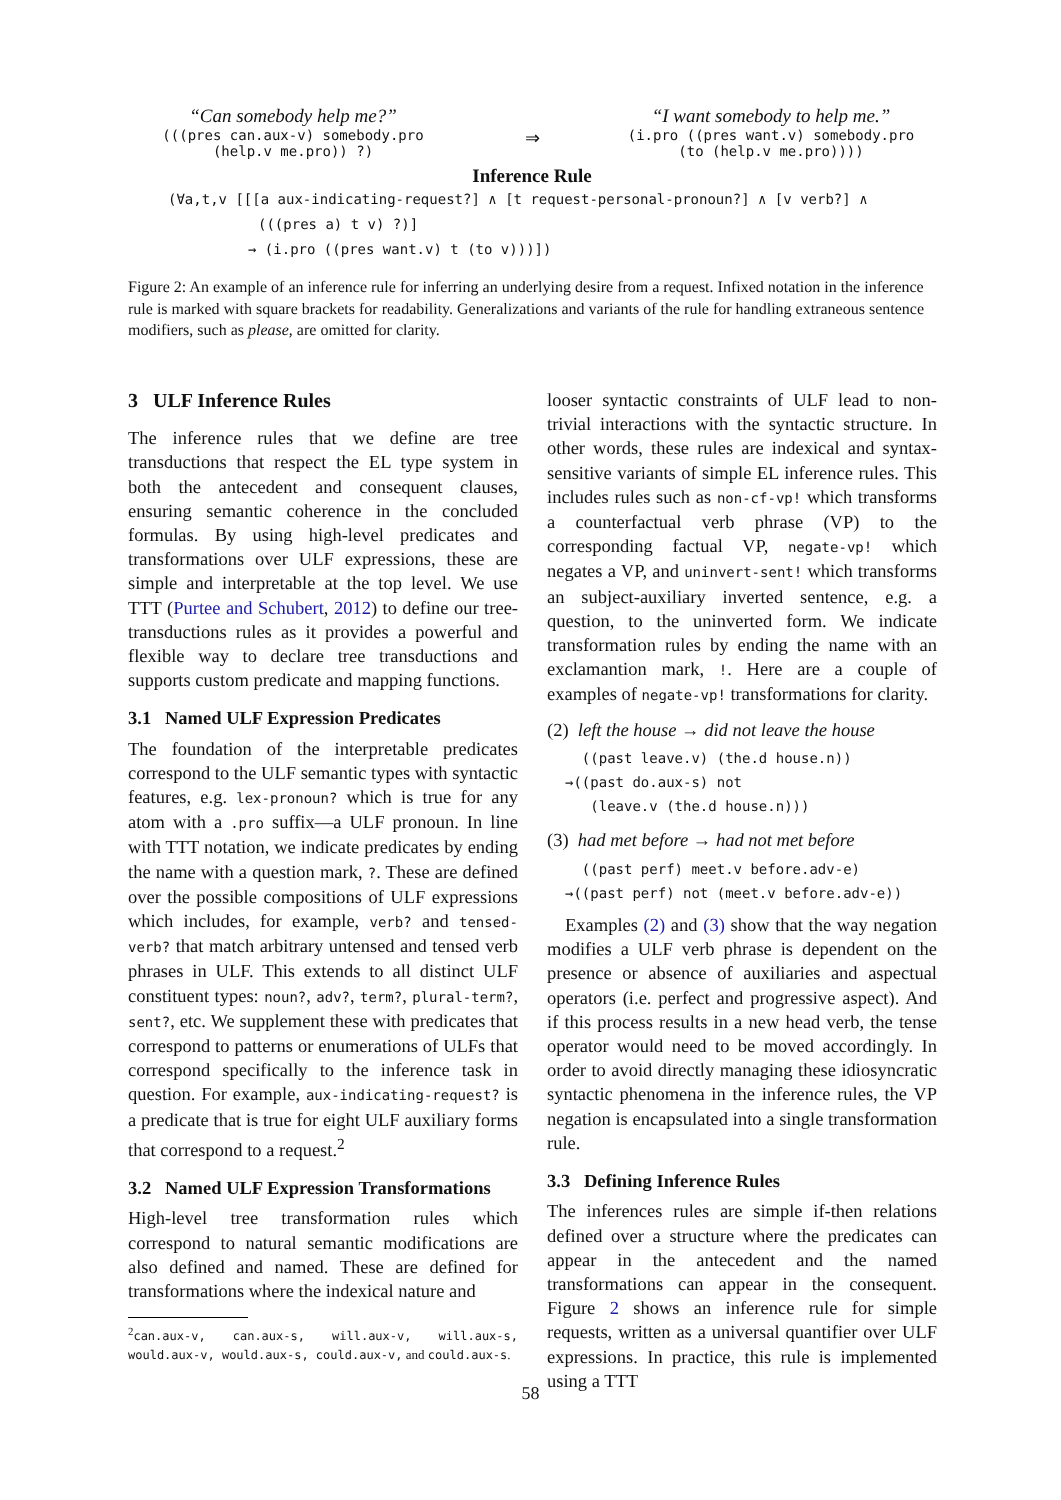“Can somebody help me?”
(((pres can.aux-v) somebody.pro
(help.v me.pro)) ?)
⇒
“I want somebody to help me.”
(i.pro ((pres want.v) somebody.pro
(to (help.v me.pro))))
Inference Rule
(∀a,t,v [[[a aux-indicating-request?] ∧ [t request-personal-pronoun?] ∧ [v verb?] ∧
(((pres a) t v) ?)]
→ (i.pro ((pres want.v) t (to v)))])
Figure 2: An example of an inference rule for inferring an underlying desire from a request. Infixed notation in the inference rule is marked with square brackets for readability. Generalizations and variants of the rule for handling extraneous sentence modifiers, such as please, are omitted for clarity.
3 ULF Inference Rules
The inference rules that we define are tree transductions that respect the EL type system in both the antecedent and consequent clauses, ensuring semantic coherence in the concluded formulas. By using high-level predicates and transformations over ULF expressions, these are simple and interpretable at the top level. We use TTT (Purtee and Schubert, 2012) to define our tree-transductions rules as it provides a powerful and flexible way to declare tree transductions and supports custom predicate and mapping functions.
3.1 Named ULF Expression Predicates
The foundation of the interpretable predicates correspond to the ULF semantic types with syntactic features, e.g. lex-pronoun? which is true for any atom with a .pro suffix—a ULF pronoun. In line with TTT notation, we indicate predicates by ending the name with a question mark, ?. These are defined over the possible compositions of ULF expressions which includes, for example, verb? and tensed-verb? that match arbitrary untensed and tensed verb phrases in ULF. This extends to all distinct ULF constituent types: noun?, adv?, term?, plural-term?, sent?, etc. We supplement these with predicates that correspond to patterns or enumerations of ULFs that correspond specifically to the inference task in question. For example, aux-indicating-request? is a predicate that is true for eight ULF auxiliary forms that correspond to a request.<sup>2</sup>
3.2 Named ULF Expression Transformations
High-level tree transformation rules which correspond to natural semantic modifications are also defined and named. These are defined for transformations where the indexical nature and
<sup>2</sup> can.aux-v, can.aux-s, will.aux-v, will.aux-s, would.aux-v, would.aux-s, could.aux-v, and could.aux-s.
looser syntactic constraints of ULF lead to non-trivial interactions with the syntactic structure. In other words, these rules are indexical and syntax-sensitive variants of simple EL inference rules. This includes rules such as non-cf-vp! which transforms a counterfactual verb phrase (VP) to the corresponding factual VP, negate-vp! which negates a VP, and uninvert-sent! which transforms an subject-auxiliary inverted sentence, e.g. a question, to the uninverted form. We indicate transformation rules by ending the name with an exclamantion mark, !. Here are a couple of examples of negate-vp! transformations for clarity.
(2) left the house → did not leave the house
((past leave.v) (the.d house.n))
→((past do.aux-s) not
(leave.v (the.d house.n)))
(3) had met before → had not met before
((past perf) meet.v before.adv-e)
→((past perf) not (meet.v before.adv-e))
Examples (2) and (3) show that the way negation modifies a ULF verb phrase is dependent on the presence or absence of auxiliaries and aspectual operators (i.e. perfect and progressive aspect). And if this process results in a new head verb, the tense operator would need to be moved accordingly. In order to avoid directly managing these idiosyncratic syntactic phenomena in the inference rules, the VP negation is encapsulated into a single transformation rule.
3.3 Defining Inference Rules
The inferences rules are simple if-then relations defined over a structure where the predicates can appear in the antecedent and the named transformations can appear in the consequent. Figure 2 shows an inference rule for simple requests, written as a universal quantifier over ULF expressions. In practice, this rule is implemented using a TTT
58